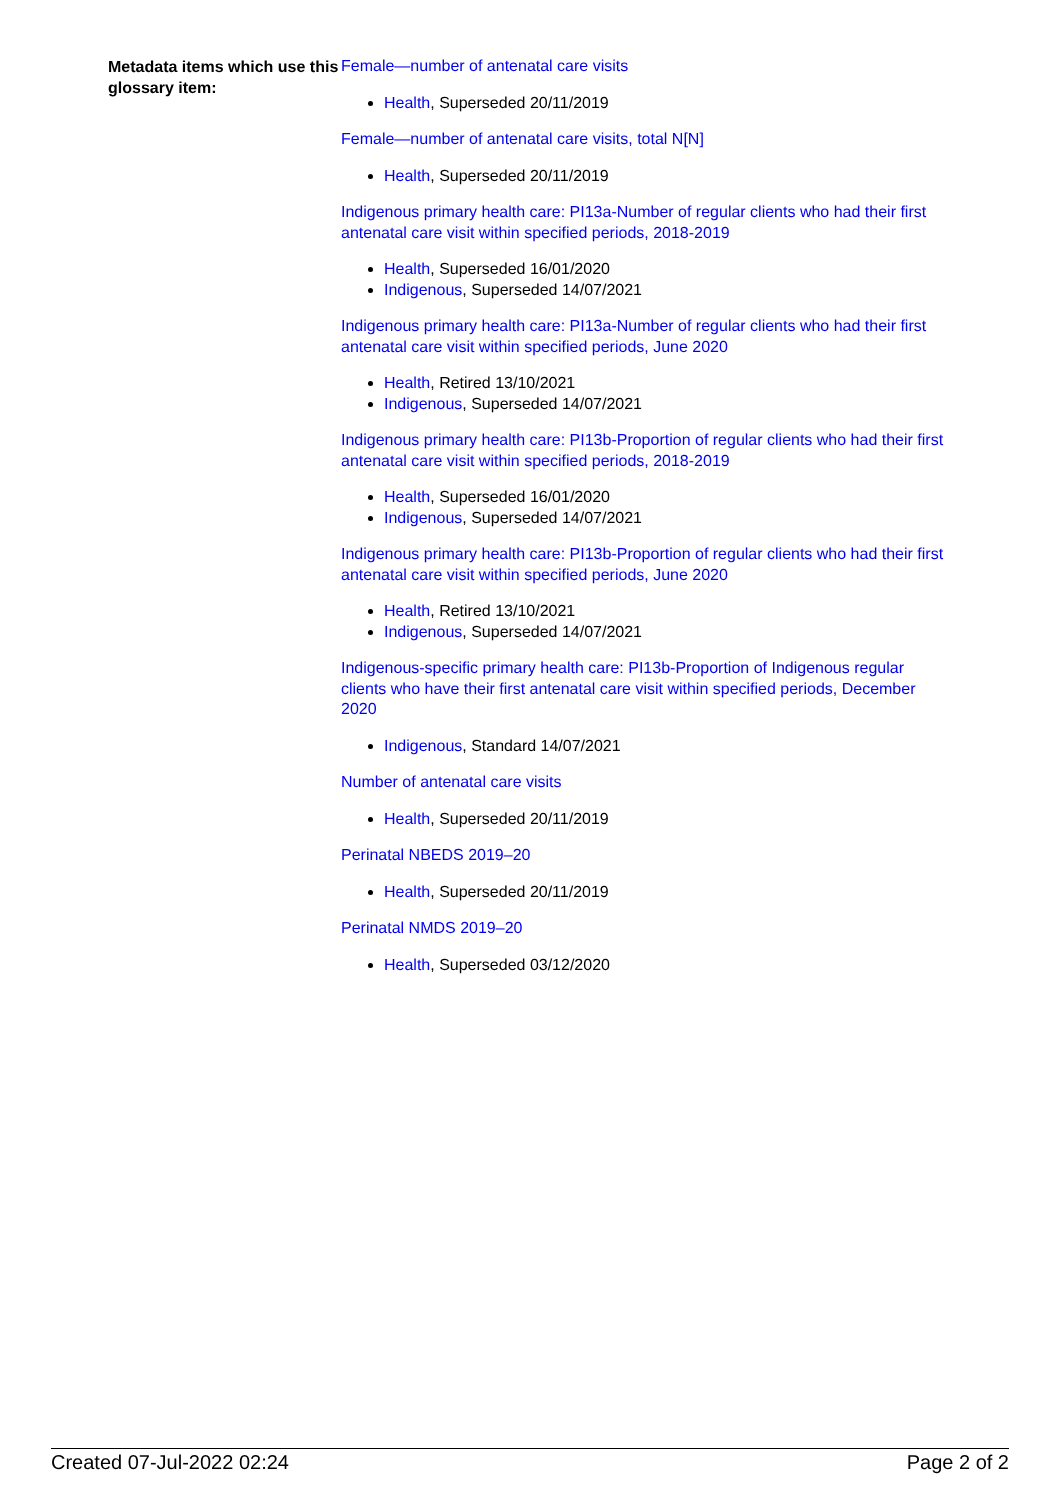Metadata items which use this glossary item:
Female—number of antenatal care visits
Health, Superseded 20/11/2019
Female—number of antenatal care visits, total N[N]
Health, Superseded 20/11/2019
Indigenous primary health care: PI13a-Number of regular clients who had their first antenatal care visit within specified periods, 2018-2019
Health, Superseded 16/01/2020
Indigenous, Superseded 14/07/2021
Indigenous primary health care: PI13a-Number of regular clients who had their first antenatal care visit within specified periods, June 2020
Health, Retired 13/10/2021
Indigenous, Superseded 14/07/2021
Indigenous primary health care: PI13b-Proportion of regular clients who had their first antenatal care visit within specified periods, 2018-2019
Health, Superseded 16/01/2020
Indigenous, Superseded 14/07/2021
Indigenous primary health care: PI13b-Proportion of regular clients who had their first antenatal care visit within specified periods, June 2020
Health, Retired 13/10/2021
Indigenous, Superseded 14/07/2021
Indigenous-specific primary health care: PI13b-Proportion of Indigenous regular clients who have their first antenatal care visit within specified periods, December 2020
Indigenous, Standard 14/07/2021
Number of antenatal care visits
Health, Superseded 20/11/2019
Perinatal NBEDS 2019–20
Health, Superseded 20/11/2019
Perinatal NMDS 2019–20
Health, Superseded 03/12/2020
Created 07-Jul-2022 02:24 Page 2 of 2